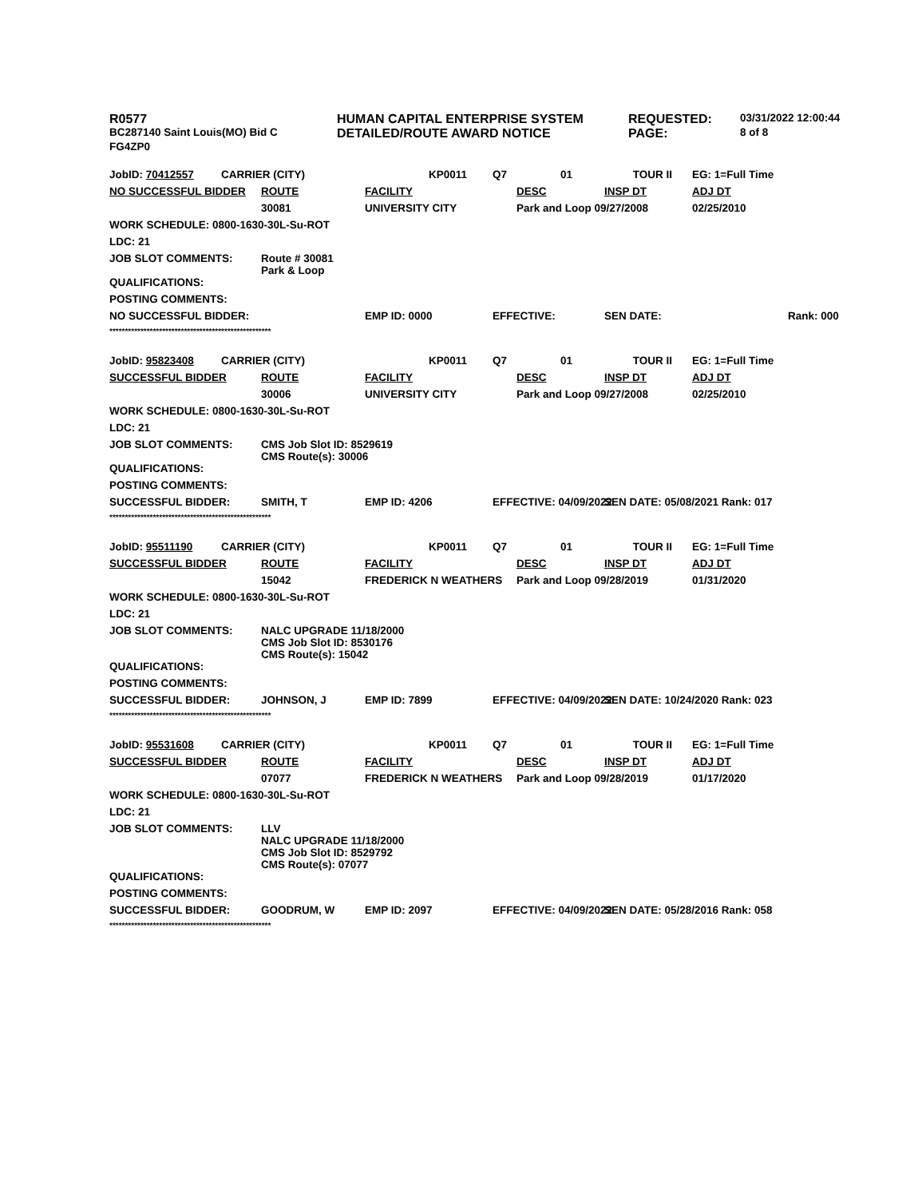| R0577 | HUMAN CAPITAL ENTERPRISE SYSTEM | REQUESTED: | 03/31/2022 12:00:44 |
| BC287140 Saint Louis(MO) Bid C | DETAILED/ROUTE AWARD NOTICE | PAGE: | 8 of 8 |
| FG4ZP0 | | | |
| JobID: 70412557 | CARRIER (CITY) | | | KP0011 | Q7 | 01 | TOUR II | EG: 1=Full Time | |
| NO SUCCESSFUL BIDDER | | ROUTE | FACILITY | | | DESC | INSP DT | ADJ DT | |
| | | 30081 | UNIVERSITY CITY | | | Park and Loop 09/27/2008 | | 02/25/2010 | |
| WORK SCHEDULE: 0800-1630-30L-Su-ROT | | | | | | | | | |
| LDC: 21 | | | | | | | | | |
| JOB SLOT COMMENTS: | | Route # 30081 Park & Loop | | | | | | | |
| QUALIFICATIONS: | | | | | | | | | |
| POSTING COMMENTS: | | | | | | | | | |
| NO SUCCESSFUL BIDDER: | | | EMP ID: 0000 | | EFFECTIVE: | | SEN DATE: | | Rank: 000 |
| **************************************************** | | | | | | | | | |
| JobID: 95823408 | CARRIER (CITY) | | | KP0011 | Q7 | 01 | TOUR II | EG: 1=Full Time | |
| SUCCESSFUL BIDDER | | ROUTE | FACILITY | | | DESC | INSP DT | ADJ DT | |
| | | 30006 | UNIVERSITY CITY | | | Park and Loop 09/27/2008 | | 02/25/2010 | |
| WORK SCHEDULE: 0800-1630-30L-Su-ROT | | | | | | | | | |
| LDC: 21 | | | | | | | | | |
| JOB SLOT COMMENTS: | | CMS Job Slot ID: 8529619 CMS Route(s): 30006 | | | | | | | |
| QUALIFICATIONS: | | | | | | | | | |
| POSTING COMMENTS: | | | | | | | | | |
| SUCCESSFUL BIDDER: | | SMITH, T | EMP ID: 4206 | | EFFECTIVE: 04/09/2022 | | SEN DATE: 05/08/2021 Rank: 017 | | |
| **************************************************** | | | | | | | | | |
| JobID: 95511190 | CARRIER (CITY) | | | KP0011 | Q7 | 01 | TOUR II | EG: 1=Full Time | |
| SUCCESSFUL BIDDER | | ROUTE | FACILITY | | | DESC | INSP DT | ADJ DT | |
| | | 15042 | FREDERICK N WEATHERS | | | Park and Loop 09/28/2019 | | 01/31/2020 | |
| WORK SCHEDULE: 0800-1630-30L-Su-ROT | | | | | | | | | |
| LDC: 21 | | | | | | | | | |
| JOB SLOT COMMENTS: | | NALC UPGRADE 11/18/2000 CMS Job Slot ID: 8530176 CMS Route(s): 15042 | | | | | | | |
| QUALIFICATIONS: | | | | | | | | | |
| POSTING COMMENTS: | | | | | | | | | |
| SUCCESSFUL BIDDER: | | JOHNSON, J | EMP ID: 7899 | | EFFECTIVE: 04/09/2022 | | SEN DATE: 10/24/2020 Rank: 023 | | |
| **************************************************** | | | | | | | | | |
| JobID: 95531608 | CARRIER (CITY) | | | KP0011 | Q7 | 01 | TOUR II | EG: 1=Full Time | |
| SUCCESSFUL BIDDER | | ROUTE | FACILITY | | | DESC | INSP DT | ADJ DT | |
| | | 07077 | FREDERICK N WEATHERS | | | Park and Loop 09/28/2019 | | 01/17/2020 | |
| WORK SCHEDULE: 0800-1630-30L-Su-ROT | | | | | | | | | |
| LDC: 21 | | | | | | | | | |
| JOB SLOT COMMENTS: | | LLV NALC UPGRADE 11/18/2000 CMS Job Slot ID: 8529792 CMS Route(s): 07077 | | | | | | | |
| QUALIFICATIONS: | | | | | | | | | |
| POSTING COMMENTS: | | | | | | | | | |
| SUCCESSFUL BIDDER: | | GOODRUM, W | EMP ID: 2097 | | EFFECTIVE: 04/09/2022 | | SEN DATE: 05/28/2016 Rank: 058 | | |
| **************************************************** | | | | | | | | | |